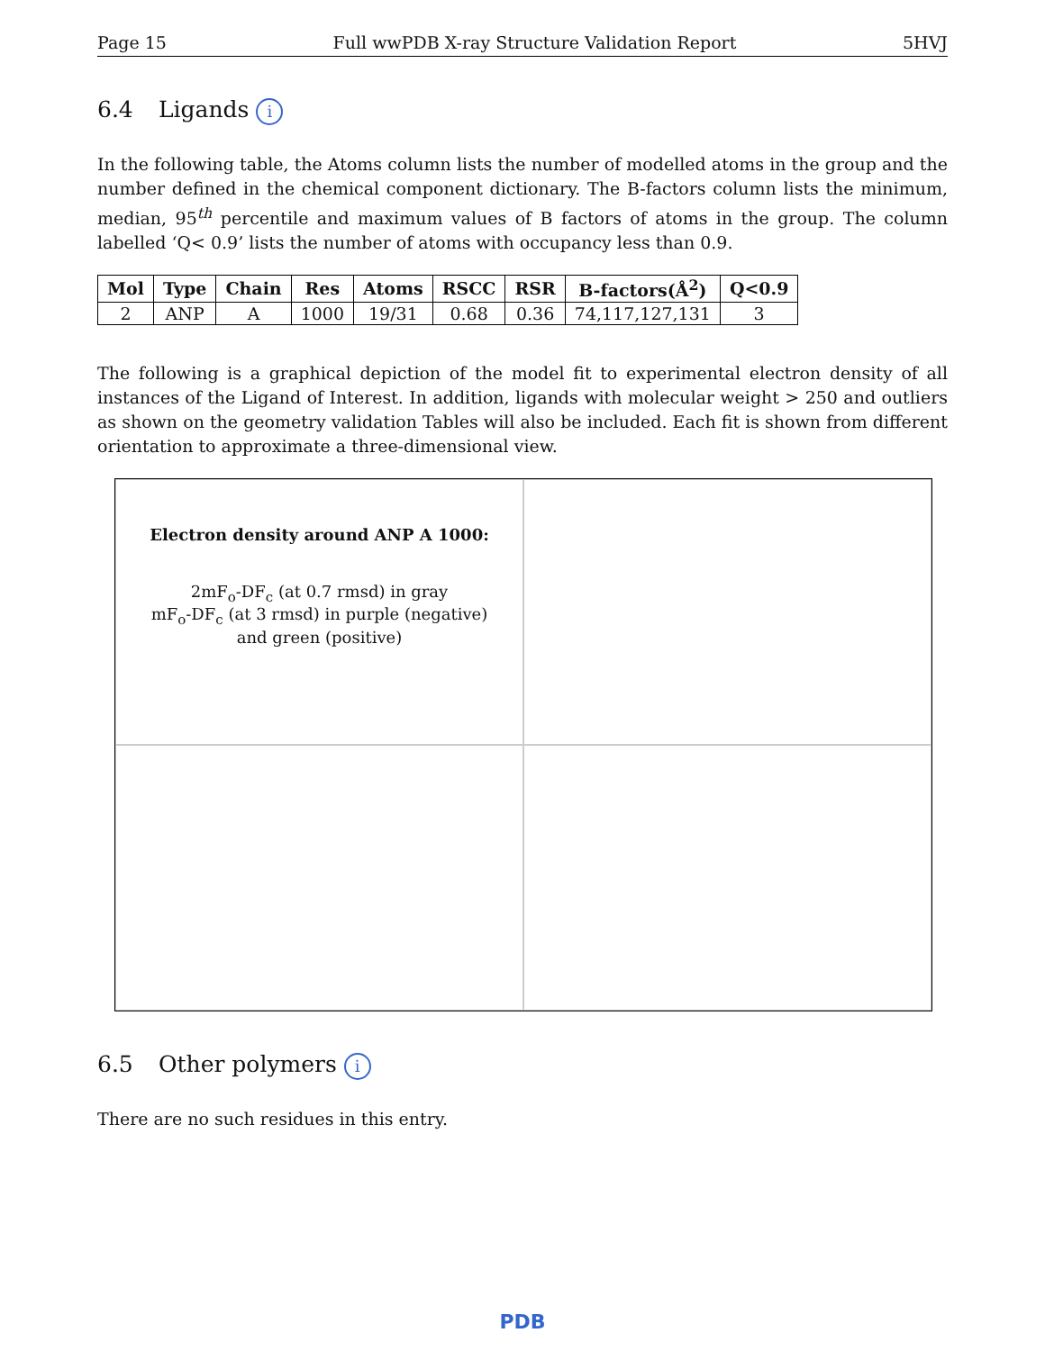Page 15 Full wwPDB X-ray Structure Validation Report 5HVJ
6.4 Ligands i
In the following table, the Atoms column lists the number of modelled atoms in the group and the number defined in the chemical component dictionary. The B-factors column lists the minimum, median, 95<sup>th</sup> percentile and maximum values of B factors of atoms in the group. The column labelled ‘Q< 0.9’ lists the number of atoms with occupancy less than 0.9.
| Mol | Type | Chain | Res | Atoms | RSCC | RSR | B-factors(Å<sup>2</sup>) | Q<0.9 |
| --- | --- | --- | --- | --- | --- | --- | --- | --- |
| 2 | ANP | A | 1000 | 19/31 | 0.68 | 0.36 | 74,117,127,131 | 3 |
The following is a graphical depiction of the model fit to experimental electron density of all instances of the Ligand of Interest. In addition, ligands with molecular weight > 250 and outliers as shown on the geometry validation Tables will also be included. Each fit is shown from different orientation to approximate a three-dimensional view.
Electron density around ANP A 1000:
2mF<sub>o</sub>-DF<sub>c</sub> (at 0.7 rmsd) in gray
mF<sub>o</sub>-DF<sub>c</sub> (at 3 rmsd) in purple (negative)
and green (positive)
6.5 Other polymers i
There are no such residues in this entry.
PDB